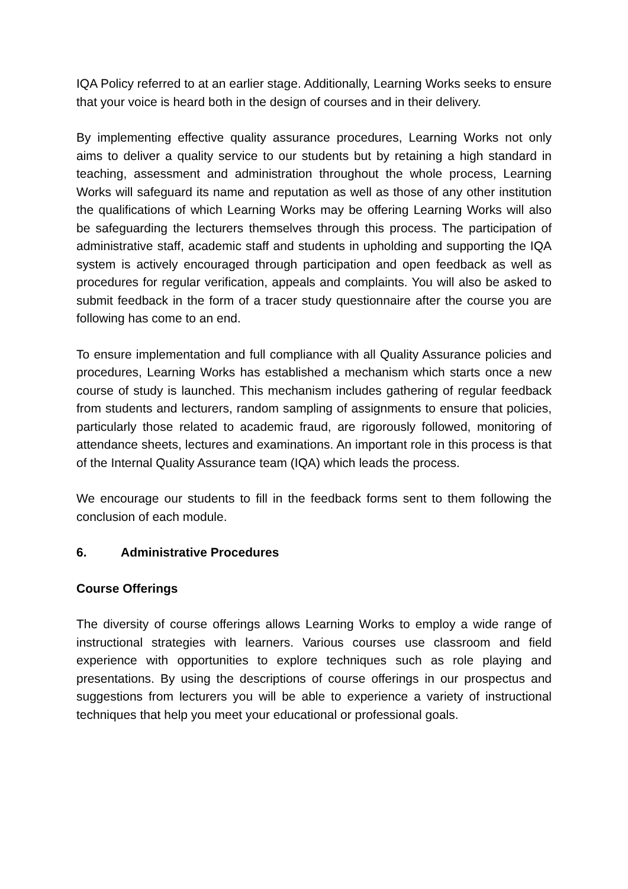IQA Policy referred to at an earlier stage. Additionally, Learning Works seeks to ensure that your voice is heard both in the design of courses and in their delivery.
By implementing effective quality assurance procedures, Learning Works not only aims to deliver a quality service to our students but by retaining a high standard in teaching, assessment and administration throughout the whole process, Learning Works will safeguard its name and reputation as well as those of any other institution the qualifications of which Learning Works may be offering Learning Works will also be safeguarding the lecturers themselves through this process. The participation of administrative staff, academic staff and students in upholding and supporting the IQA system is actively encouraged through participation and open feedback as well as procedures for regular verification, appeals and complaints. You will also be asked to submit feedback in the form of a tracer study questionnaire after the course you are following has come to an end.
To ensure implementation and full compliance with all Quality Assurance policies and procedures, Learning Works has established a mechanism which starts once a new course of study is launched. This mechanism includes gathering of regular feedback from students and lecturers, random sampling of assignments to ensure that policies, particularly those related to academic fraud, are rigorously followed, monitoring of attendance sheets, lectures and examinations. An important role in this process is that of the Internal Quality Assurance team (IQA) which leads the process.
We encourage our students to fill in the feedback forms sent to them following the conclusion of each module.
6. Administrative Procedures
Course Offerings
The diversity of course offerings allows Learning Works to employ a wide range of instructional strategies with learners. Various courses use classroom and field experience with opportunities to explore techniques such as role playing and presentations. By using the descriptions of course offerings in our prospectus and suggestions from lecturers you will be able to experience a variety of instructional techniques that help you meet your educational or professional goals.